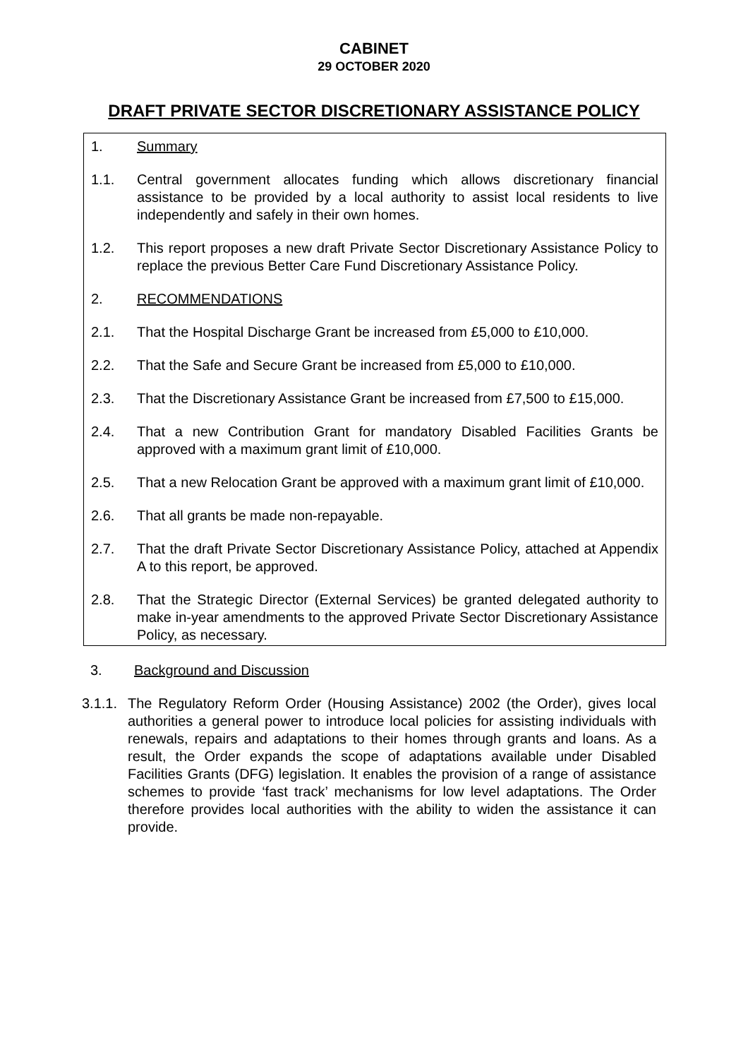CABINET
29 OCTOBER 2020
DRAFT PRIVATE SECTOR DISCRETIONARY ASSISTANCE POLICY
1. Summary
1.1. Central government allocates funding which allows discretionary financial assistance to be provided by a local authority to assist local residents to live independently and safely in their own homes.
1.2. This report proposes a new draft Private Sector Discretionary Assistance Policy to replace the previous Better Care Fund Discretionary Assistance Policy.
2. RECOMMENDATIONS
2.1. That the Hospital Discharge Grant be increased from £5,000 to £10,000.
2.2. That the Safe and Secure Grant be increased from £5,000 to £10,000.
2.3. That the Discretionary Assistance Grant be increased from £7,500 to £15,000.
2.4. That a new Contribution Grant for mandatory Disabled Facilities Grants be approved with a maximum grant limit of £10,000.
2.5. That a new Relocation Grant be approved with a maximum grant limit of £10,000.
2.6. That all grants be made non-repayable.
2.7. That the draft Private Sector Discretionary Assistance Policy, attached at Appendix A to this report, be approved.
2.8. That the Strategic Director (External Services) be granted delegated authority to make in-year amendments to the approved Private Sector Discretionary Assistance Policy, as necessary.
3. Background and Discussion
3.1.1.
The Regulatory Reform Order (Housing Assistance) 2002 (the Order), gives local authorities a general power to introduce local policies for assisting individuals with renewals, repairs and adaptations to their homes through grants and loans. As a result, the Order expands the scope of adaptations available under Disabled Facilities Grants (DFG) legislation. It enables the provision of a range of assistance schemes to provide ‘fast track’ mechanisms for low level adaptations. The Order therefore provides local authorities with the ability to widen the assistance it can provide.